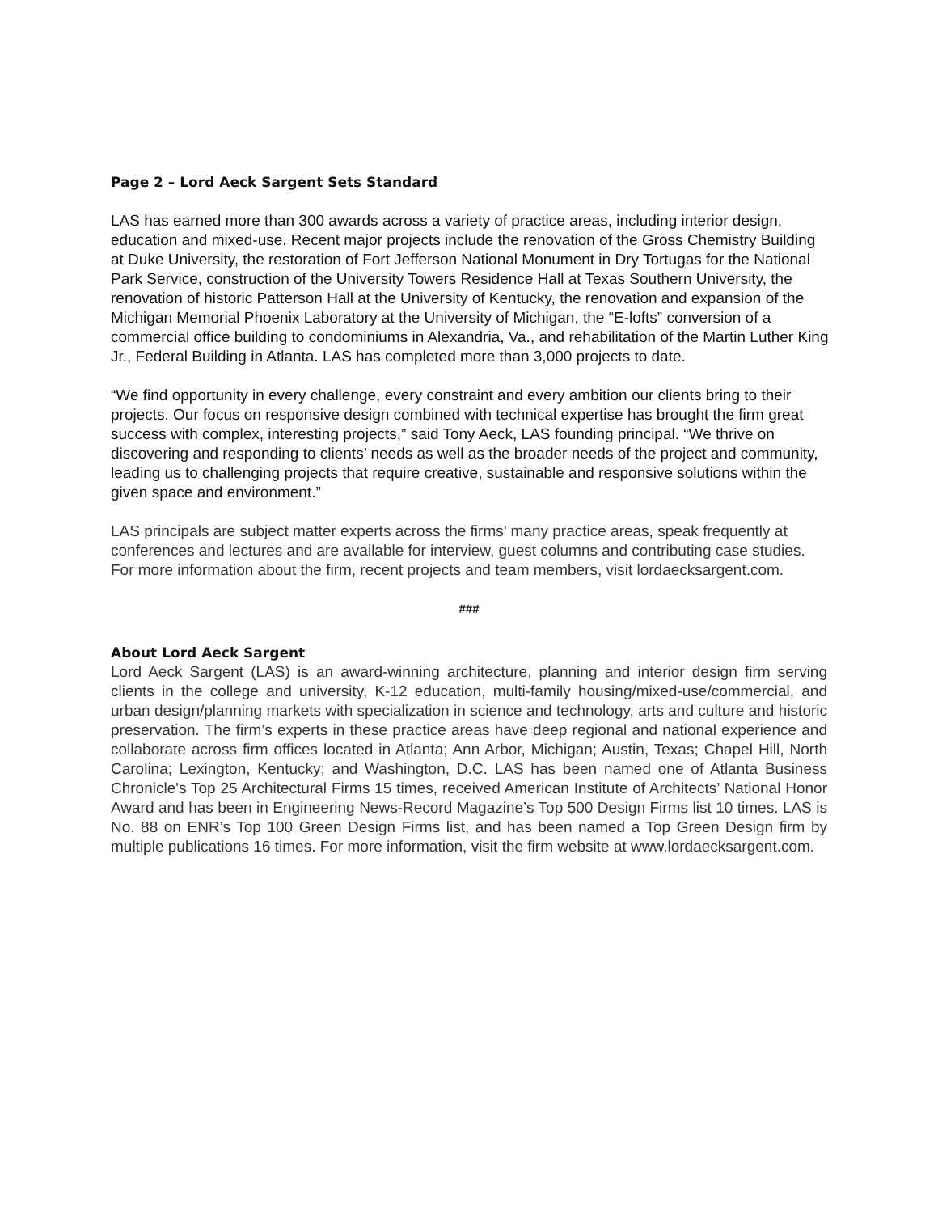Page 2 – Lord Aeck Sargent Sets Standard
LAS has earned more than 300 awards across a variety of practice areas, including interior design, education and mixed-use. Recent major projects include the renovation of the Gross Chemistry Building at Duke University, the restoration of Fort Jefferson National Monument in Dry Tortugas for the National Park Service, construction of the University Towers Residence Hall at Texas Southern University, the renovation of historic Patterson Hall at the University of Kentucky, the renovation and expansion of the Michigan Memorial Phoenix Laboratory at the University of Michigan, the “E-lofts” conversion of a commercial office building to condominiums in Alexandria, Va., and rehabilitation of the Martin Luther King Jr., Federal Building in Atlanta. LAS has completed more than 3,000 projects to date.
“We find opportunity in every challenge, every constraint and every ambition our clients bring to their projects. Our focus on responsive design combined with technical expertise has brought the firm great success with complex, interesting projects,” said Tony Aeck, LAS founding principal. “We thrive on discovering and responding to clients’ needs as well as the broader needs of the project and community, leading us to challenging projects that require creative, sustainable and responsive solutions within the given space and environment.”
LAS principals are subject matter experts across the firms’ many practice areas, speak frequently at conferences and lectures and are available for interview, guest columns and contributing case studies. For more information about the firm, recent projects and team members, visit lordaecksargent.com.
###
About Lord Aeck Sargent
Lord Aeck Sargent (LAS) is an award-winning architecture, planning and interior design firm serving clients in the college and university, K-12 education, multi-family housing/mixed-use/commercial, and urban design/planning markets with specialization in science and technology, arts and culture and historic preservation. The firm’s experts in these practice areas have deep regional and national experience and collaborate across firm offices located in Atlanta; Ann Arbor, Michigan; Austin, Texas; Chapel Hill, North Carolina; Lexington, Kentucky; and Washington, D.C. LAS has been named one of Atlanta Business Chronicle's Top 25 Architectural Firms 15 times, received American Institute of Architects’ National Honor Award and has been in Engineering News-Record Magazine’s Top 500 Design Firms list 10 times. LAS is No. 88 on ENR’s Top 100 Green Design Firms list, and has been named a Top Green Design firm by multiple publications 16 times. For more information, visit the firm website at www.lordaecksargent.com.